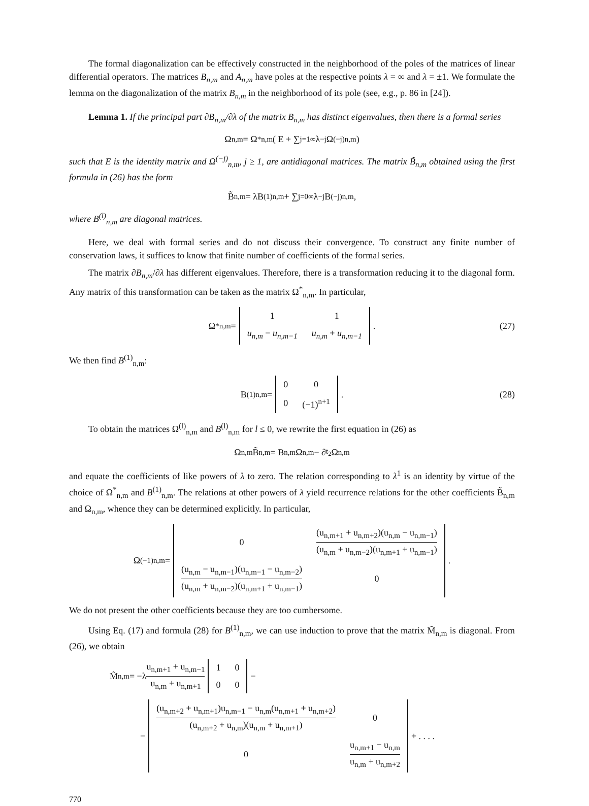The formal diagonalization can be effectively constructed in the neighborhood of the poles of the matrices of linear differential operators. The matrices B<sub>n,m</sub> and A<sub>n,m</sub> have poles at the respective points λ = ∞ and λ = ±1. We formulate the lemma on the diagonalization of the matrix B<sub>n,m</sub> in the neighborhood of its pole (see, e.g., p. 86 in [24]).
Lemma 1. If the principal part ∂B<sub>n,m</sub>/∂λ of the matrix B<sub>n,m</sub> has distinct eigenvalues, then there is a formal series
Ω<sub>n,m</sub> = Ω<sup>*</sup><sub>n,m</sub>( E + ∑<sub>j=1</sub><sup>∞</sup> λ<sup>−j</sup>Ω<sup>(−j)</sup><sub>n,m</sub> )
such that E is the identity matrix and Ω<sup>(−j)</sup><sub>n,m</sub>, j ≥ 1, are antidiagonal matrices. The matrix B̃<sub>n,m</sub> obtained using the first formula in (26) has the form
B̃<sub>n,m</sub> = λB<sup>(1)</sup><sub>n,m</sub> + ∑<sub>j=0</sub><sup>∞</sup> λ<sup>−j</sup>B<sup>(−j)</sup><sub>n,m</sub>,
where B<sup>(l)</sup><sub>n,m</sub> are diagonal matrices.
Here, we deal with formal series and do not discuss their convergence. To construct any finite number of conservation laws, it suffices to know that finite number of coefficients of the formal series.
The matrix ∂B<sub>n,m</sub>/∂λ has different eigenvalues. Therefore, there is a transformation reducing it to the diagonal form. Any matrix of this transformation can be taken as the matrix Ω<sup>*</sup><sub>n,m</sub>. In particular,
Ω<sup>*</sup><sub>n,m</sub> =
| 1 | 1 |
| u<sub>n,m</sub> − u<sub>n,m−1</sub> | u<sub>n,m</sub> + u<sub>n,m−1</sub> |
. (27)
We then find B<sup>(1)</sup><sub>n,m</sub>:
B<sup>(1)</sup><sub>n,m</sub> =
| 0 | 0 |
| 0 | (−1)<sup>n+1</sup> |
. (28)
To obtain the matrices Ω<sup>(l)</sup><sub>n,m</sub> and B<sup>(l)</sup><sub>n,m</sub> for l ≤ 0, we rewrite the first equation in (26) as
Ω<sub>n,m</sub>B̃<sub>n,m</sub> = B<sub>n,m</sub>Ω<sub>n,m</sub> − ∂<sub>t<sub>2</sub></sub>Ω<sub>n,m</sub>
and equate the coefficients of like powers of λ to zero. The relation corresponding to λ<sup>1</sup> is an identity by virtue of the choice of Ω<sup>*</sup><sub>n,m</sub> and B<sup>(1)</sup><sub>n,m</sub>. The relations at other powers of λ yield recurrence relations for the other coefficients B̃<sub>n,m</sub> and Ω<sub>n,m</sub>, whence they can be determined explicitly. In particular,
Ω<sup>(−1)</sup><sub>n,m</sub> =
| 0 | (u<sub>n,m+1</sub> + u<sub>n,m+2</sub>)(u<sub>n,m</sub> − u<sub>n,m−1</sub>) (u<sub>n,m</sub> + u<sub>n,m−2</sub>)(u<sub>n,m+1</sub> + u<sub>n,m−1</sub>) |
| (u<sub>n,m</sub> − u<sub>n,m−1</sub>)(u<sub>n,m−1</sub> − u<sub>n,m−2</sub>) (u<sub>n,m</sub> + u<sub>n,m−2</sub>)(u<sub>n,m+1</sub> + u<sub>n,m−1</sub>) | 0 |
.
We do not present the other coefficients because they are too cumbersome.
Using Eq. (17) and formula (28) for B<sup>(1)</sup><sub>n,m</sub>, we can use induction to prove that the matrix M̃<sub>n,m</sub> is diagonal. From (26), we obtain
M̃<sub>n,m</sub> = −λ u<sub>n,m+1</sub> + u<sub>n,m−1</sub> u<sub>n,m</sub> + u<sub>n,m+1</sub>
| 1 | 0 |
| 0 | 0 |
−
−
| (u<sub>n,m+2</sub> + u<sub>n,m+1</sub>)u<sub>n,m−1</sub> − u<sub>n,m</sub>(u<sub>n,m+1</sub> + u<sub>n,m+2</sub>) (u<sub>n,m+2</sub> + u<sub>n,m</sub>)(u<sub>n,m</sub> + u<sub>n,m+1</sub>) | 0 |
| 0 | u<sub>n,m+1</sub> − u<sub>n,m</sub> u<sub>n,m</sub> + u<sub>n,m+2</sub> |
+ . . . .
770